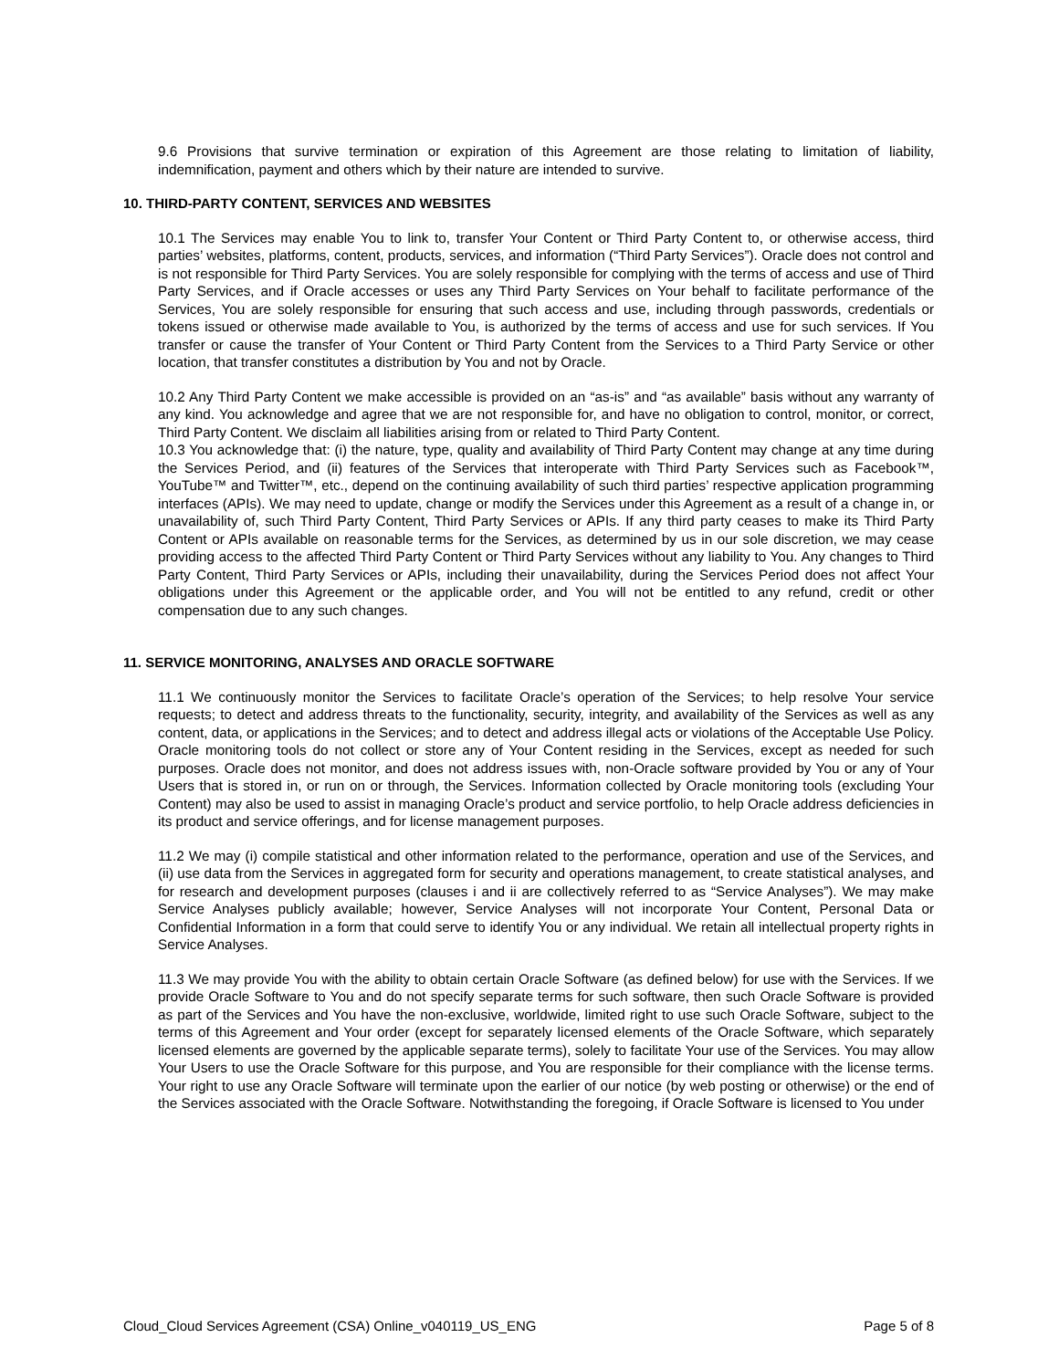9.6 Provisions that survive termination or expiration of this Agreement are those relating to limitation of liability, indemnification, payment and others which by their nature are intended to survive.
10. THIRD-PARTY CONTENT, SERVICES AND WEBSITES
10.1 The Services may enable You to link to, transfer Your Content or Third Party Content to, or otherwise access, third parties’ websites, platforms, content, products, services, and information (“Third Party Services”). Oracle does not control and is not responsible for Third Party Services. You are solely responsible for complying with the terms of access and use of Third Party Services, and if Oracle accesses or uses any Third Party Services on Your behalf to facilitate performance of the Services, You are solely responsible for ensuring that such access and use, including through passwords, credentials or tokens issued or otherwise made available to You, is authorized by the terms of access and use for such services. If You transfer or cause the transfer of Your Content or Third Party Content from the Services to a Third Party Service or other location, that transfer constitutes a distribution by You and not by Oracle.
10.2 Any Third Party Content we make accessible is provided on an “as-is” and “as available” basis without any warranty of any kind. You acknowledge and agree that we are not responsible for, and have no obligation to control, monitor, or correct, Third Party Content. We disclaim all liabilities arising from or related to Third Party Content.
10.3 You acknowledge that: (i) the nature, type, quality and availability of Third Party Content may change at any time during the Services Period, and (ii) features of the Services that interoperate with Third Party Services such as Facebook™, YouTube™ and Twitter™, etc., depend on the continuing availability of such third parties’ respective application programming interfaces (APIs). We may need to update, change or modify the Services under this Agreement as a result of a change in, or unavailability of, such Third Party Content, Third Party Services or APIs. If any third party ceases to make its Third Party Content or APIs available on reasonable terms for the Services, as determined by us in our sole discretion, we may cease providing access to the affected Third Party Content or Third Party Services without any liability to You. Any changes to Third Party Content, Third Party Services or APIs, including their unavailability, during the Services Period does not affect Your obligations under this Agreement or the applicable order, and You will not be entitled to any refund, credit or other compensation due to any such changes.
11. SERVICE MONITORING, ANALYSES AND ORACLE SOFTWARE
11.1 We continuously monitor the Services to facilitate Oracle’s operation of the Services; to help resolve Your service requests; to detect and address threats to the functionality, security, integrity, and availability of the Services as well as any content, data, or applications in the Services; and to detect and address illegal acts or violations of the Acceptable Use Policy. Oracle monitoring tools do not collect or store any of Your Content residing in the Services, except as needed for such purposes. Oracle does not monitor, and does not address issues with, non-Oracle software provided by You or any of Your Users that is stored in, or run on or through, the Services. Information collected by Oracle monitoring tools (excluding Your Content) may also be used to assist in managing Oracle’s product and service portfolio, to help Oracle address deficiencies in its product and service offerings, and for license management purposes.
11.2 We may (i) compile statistical and other information related to the performance, operation and use of the Services, and (ii) use data from the Services in aggregated form for security and operations management, to create statistical analyses, and for research and development purposes (clauses i and ii are collectively referred to as “Service Analyses”). We may make Service Analyses publicly available; however, Service Analyses will not incorporate Your Content, Personal Data or Confidential Information in a form that could serve to identify You or any individual. We retain all intellectual property rights in Service Analyses.
11.3 We may provide You with the ability to obtain certain Oracle Software (as defined below) for use with the Services. If we provide Oracle Software to You and do not specify separate terms for such software, then such Oracle Software is provided as part of the Services and You have the non-exclusive, worldwide, limited right to use such Oracle Software, subject to the terms of this Agreement and Your order (except for separately licensed elements of the Oracle Software, which separately licensed elements are governed by the applicable separate terms), solely to facilitate Your use of the Services. You may allow Your Users to use the Oracle Software for this purpose, and You are responsible for their compliance with the license terms. Your right to use any Oracle Software will terminate upon the earlier of our notice (by web posting or otherwise) or the end of the Services associated with the Oracle Software. Notwithstanding the foregoing, if Oracle Software is licensed to You under
Cloud_Cloud Services Agreement (CSA) Online_v040119_US_ENG Page 5 of 8